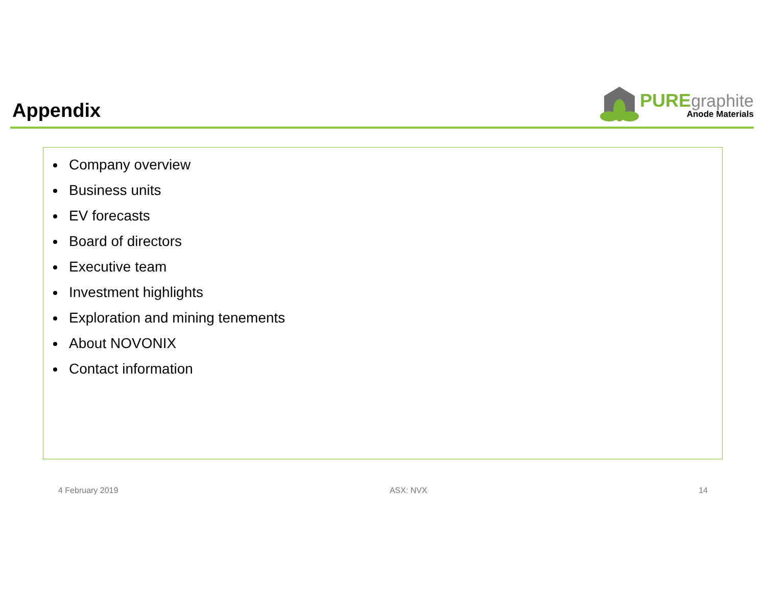Appendix
PURE graphite
Anode Materials
Company overview
Business units
EV forecasts
Board of directors
Executive team
Investment highlights
Exploration and mining tenements
About NOVONIX
Contact information
4 February 2019 ASX: NVX 14